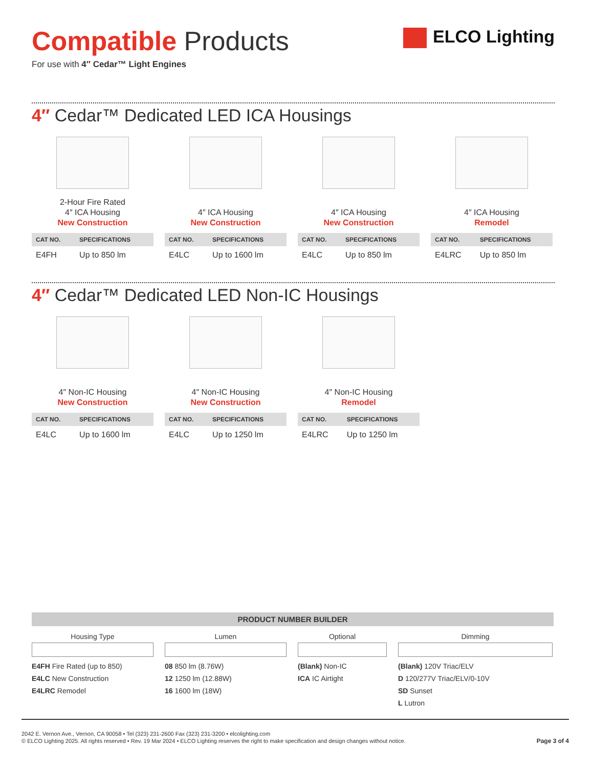ELCO Lighting
Compatible Products
For use with 4″ Cedar™ Light Engines
4″ Cedar™ Dedicated LED ICA Housings
2-Hour Fire Rated
4″ ICA Housing
New Construction
| CAT NO. | SPECIFICATIONS |
| --- | --- |
| E4FH | Up to 850 lm |
4″ ICA Housing
New Construction
| CAT NO. | SPECIFICATIONS |
| --- | --- |
| E4LC | Up to 1600 lm |
4″ ICA Housing
New Construction
| CAT NO. | SPECIFICATIONS |
| --- | --- |
| E4LC | Up to 850 lm |
4″ ICA Housing
Remodel
| CAT NO. | SPECIFICATIONS |
| --- | --- |
| E4LRC | Up to 850 lm |
4″ Cedar™ Dedicated LED Non-IC Housings
4″ Non-IC Housing
New Construction
| CAT NO. | SPECIFICATIONS |
| --- | --- |
| E4LC | Up to 1600 lm |
4″ Non-IC Housing
New Construction
| CAT NO. | SPECIFICATIONS |
| --- | --- |
| E4LC | Up to 1250 lm |
4″ Non-IC Housing
Remodel
| CAT NO. | SPECIFICATIONS |
| --- | --- |
| E4LRC | Up to 1250 lm |
PRODUCT NUMBER BUILDER
Housing Type
E4FH Fire Rated (up to 850)
E4LC New Construction
E4LRC Remodel
Lumen
08 850 lm (8.76W)
12 1250 lm (12.88W)
16 1600 lm (18W)
Optional
(Blank) Non-IC
ICA IC Airtight
Dimming
(Blank) 120V Triac/ELV
D 120/277V Triac/ELV/0-10V
SD Sunset
L Lutron
2042 E. Vernon Ave., Vernon, CA 90058 • Tel (323) 231-2600 Fax (323) 231-3200 • elcolighting.com
© ELCO Lighting 2025. All rights reserved • Rev. 19 Mar 2024 • ELCO Lighting reserves the right to make specification and design changes without notice.
Page 3 of 4